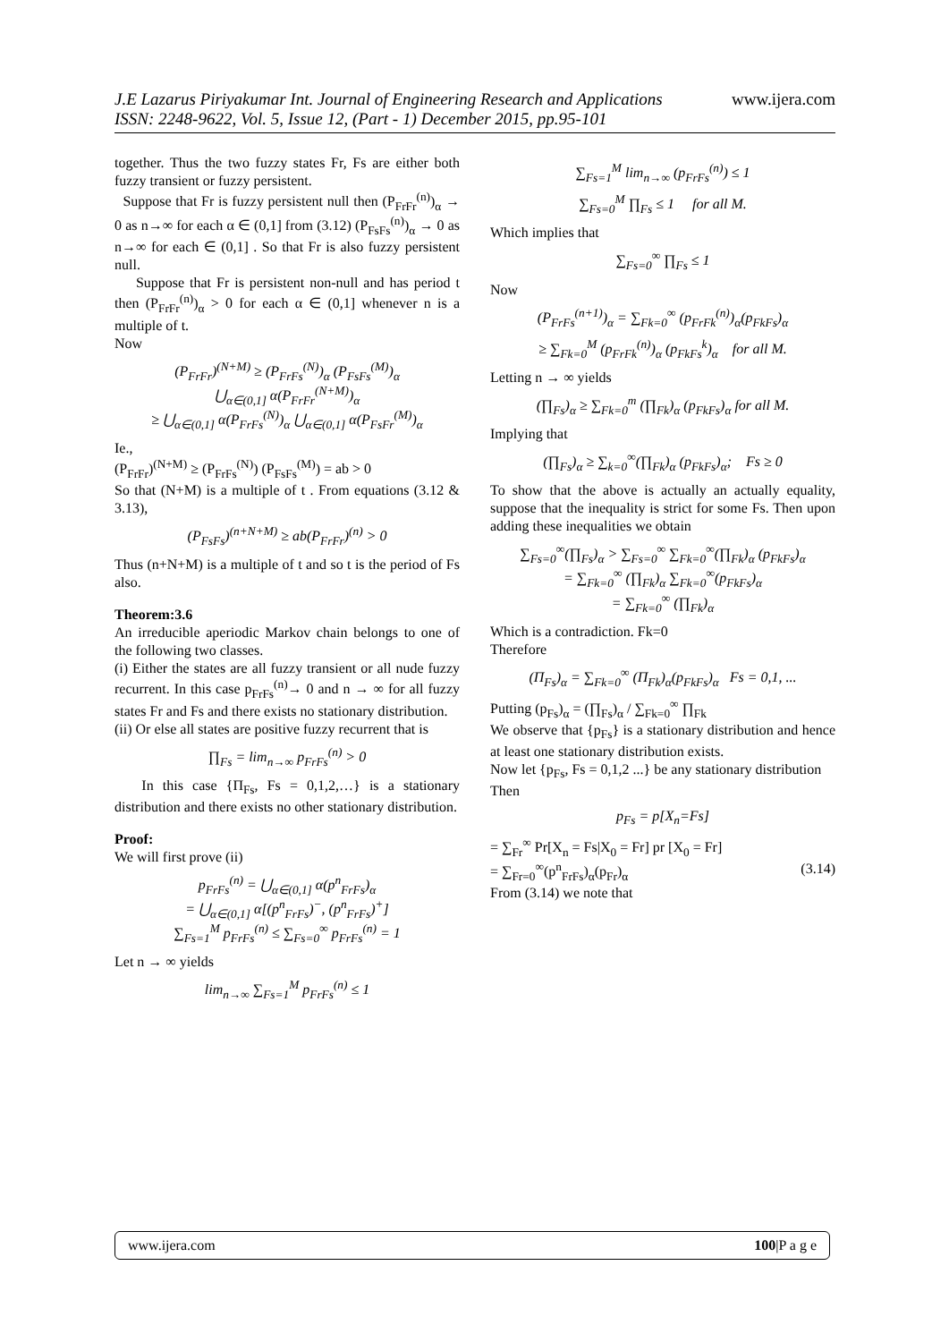www.ijera.com J.E Lazarus Piriyakumar Int. Journal of Engineering Research and Applications
ISSN: 2248-9622, Vol. 5, Issue 12, (Part - 1) December 2015, pp.95-101
together. Thus the two fuzzy states Fr, Fs are either both fuzzy transient or fuzzy persistent.
Suppose that Fr is fuzzy persistent null then (P<sub>FrFr</sub><sup>(n)</sup>)<sub>α</sub> → 0 as n→∞ for each α ∈ (0,1] from (3.12) (P<sub>FsFs</sub><sup>(n)</sup>)<sub>α</sub> → 0 as n→∞ for each ∈ (0,1] . So that Fr is also fuzzy persistent null.
Suppose that Fr is persistent non-null and has period t then (P<sub>FrFr</sub><sup>(n)</sup>)<sub>α</sub> > 0 for each α ∈ (0,1] whenever n is a multiple of t.
Now
(P<sub>FrFr</sub>)<sup>(N+M)</sup> ≥ (P<sub>FrFs</sub><sup>(N)</sup>)<sub>α</sub> (P<sub>FsFs</sub><sup>(M)</sup>)<sub>α</sub>
⋃<sub>α∈(0,1]</sub> α(P<sub>FrFr</sub><sup>(N+M)</sup>)<sub>α</sub>
≥ ⋃<sub>α∈(0,1]</sub> α(P<sub>FrFs</sub><sup>(N)</sup>)<sub>α</sub> ⋃<sub>α∈(0,1]</sub> α(P<sub>FsFr</sub><sup>(M)</sup>)<sub>α</sub>
Ie.,
(P<sub>FrFr</sub>)<sup>(N+M)</sup> ≥ (P<sub>FrFs</sub><sup>(N)</sup>) (P<sub>FsFs</sub><sup>(M)</sup>) = ab > 0
So that (N+M) is a multiple of t . From equations (3.12 & 3.13),
(P<sub>FsFs</sub>)<sup>(n+N+M)</sup> ≥ ab(P<sub>FrFr</sub>)<sup>(n)</sup> > 0
Thus (n+N+M) is a multiple of t and so t is the period of Fs also.
Theorem:3.6
An irreducible aperiodic Markov chain belongs to one of the following two classes.
(i) Either the states are all fuzzy transient or all nude fuzzy recurrent. In this case p<sub>FrFs</sub><sup>(n)</sup>→ 0 and n → ∞ for all fuzzy states Fr and Fs and there exists no stationary distribution.
(ii) Or else all states are positive fuzzy recurrent that is
∏<sub>Fs</sub> = lim<sub>n→∞</sub> p<sub>FrFs</sub><sup>(n)</sup> > 0
In this case {Π<sub>Fs</sub>, Fs = 0,1,2,…} is a stationary distribution and there exists no other stationary distribution.
Proof:
We will first prove (ii)
p<sub>FrFs</sub><sup>(n)</sup> = ⋃<sub>α∈(0,1]</sub> α(p<sup>n</sup><sub>FrFs</sub>)<sub>α</sub>
= ⋃<sub>α∈(0,1]</sub> α[(p<sup>n</sup><sub>FrFs</sub>)<sup>−</sup>, (p<sup>n</sup><sub>FrFs</sub>)<sup>+</sup>]
∑<sub>Fs=1</sub><sup>M</sup> p<sub>FrFs</sub><sup>(n)</sup> ≤ ∑<sub>Fs=0</sub><sup>∞</sup> p<sub>FrFs</sub><sup>(n)</sup> = 1
Let n → ∞ yields
lim<sub>n→∞</sub> ∑<sub>Fs=1</sub><sup>M</sup> p<sub>FrFs</sub><sup>(n)</sup> ≤ 1
∑<sub>Fs=1</sub><sup>M</sup> lim<sub>n→∞</sub> (p<sub>FrFs</sub><sup>(n)</sup>) ≤ 1
∑<sub>Fs=0</sub><sup>M</sup> ∏<sub>Fs</sub> ≤ 1 for all M.
Which implies that
∑<sub>Fs=0</sub><sup>∞</sup> ∏<sub>Fs</sub> ≤ 1
Now
(P<sub>FrFs</sub><sup>(n+1)</sup>)<sub>α</sub> = ∑<sub>Fk=0</sub><sup>∞</sup> (p<sub>FrFk</sub><sup>(n)</sup>)<sub>α</sub>(p<sub>FkFs</sub>)<sub>α</sub>
≥ ∑<sub>Fk=0</sub><sup>M</sup> (p<sub>FrFk</sub><sup>(n)</sup>)<sub>α</sub> (p<sub>FkFs</sub><sup>k</sup>)<sub>α</sub> for all M.
Letting n → ∞ yields
(∏<sub>Fs</sub>)<sub>α</sub> ≥ ∑<sub>Fk=0</sub><sup>m</sup> (∏<sub>Fk</sub>)<sub>α</sub> (p<sub>FkFs</sub>)<sub>α</sub> for all M.
Implying that
(∏<sub>Fs</sub>)<sub>α</sub> ≥ ∑<sub>k=0</sub><sup>∞</sup>(∏<sub>Fk</sub>)<sub>α</sub> (p<sub>FkFs</sub>)<sub>α</sub>; Fs ≥ 0
To show that the above is actually an actually equality, suppose that the inequality is strict for some Fs. Then upon adding these inequalities we obtain
∑<sub>Fs=0</sub><sup>∞</sup>(∏<sub>Fs</sub>)<sub>α</sub> > ∑<sub>Fs=0</sub><sup>∞</sup> ∑<sub>Fk=0</sub><sup>∞</sup>(∏<sub>Fk</sub>)<sub>α</sub> (p<sub>FkFs</sub>)<sub>α</sub>
= ∑<sub>Fk=0</sub><sup>∞</sup> (∏<sub>Fk</sub>)<sub>α</sub> ∑<sub>Fk=0</sub><sup>∞</sup>(p<sub>FkFs</sub>)<sub>α</sub>
= ∑<sub>Fk=0</sub><sup>∞</sup> (∏<sub>Fk</sub>)<sub>α</sub>
Which is a contradiction. Fk=0
Therefore
(Π<sub>Fs</sub>)<sub>α</sub> = ∑<sub>Fk=0</sub><sup>∞</sup> (Π<sub>Fk</sub>)<sub>α</sub>(p<sub>FkFs</sub>)<sub>α</sub> Fs = 0,1, ...
Putting (p<sub>Fs</sub>)<sub>α</sub> = (∏<sub>Fs</sub>)<sub>α</sub> / ∑<sub>Fk=0</sub><sup>∞</sup> ∏<sub>Fk</sub>
We observe that {p<sub>Fs</sub>} is a stationary distribution and hence at least one stationary distribution exists.
Now let {p<sub>Fs</sub>, Fs = 0,1,2 ...} be any stationary distribution
Then
p<sub>Fs</sub> = p[X<sub>n</sub>=Fs]
= ∑<sub>Fr</sub><sup>∞</sup> Pr[X<sub>n</sub> = Fs|X<sub>0</sub> = Fr] pr [X<sub>0</sub> = Fr]
= ∑<sub>Fr=0</sub><sup>∞</sup>(p<sup>n</sup><sub>FrFs</sub>)<sub>α</sub>(p<sub>Fr</sub>)<sub>α</sub> (3.14)
From (3.14) we note that
www.ijera.com 100|P a g e